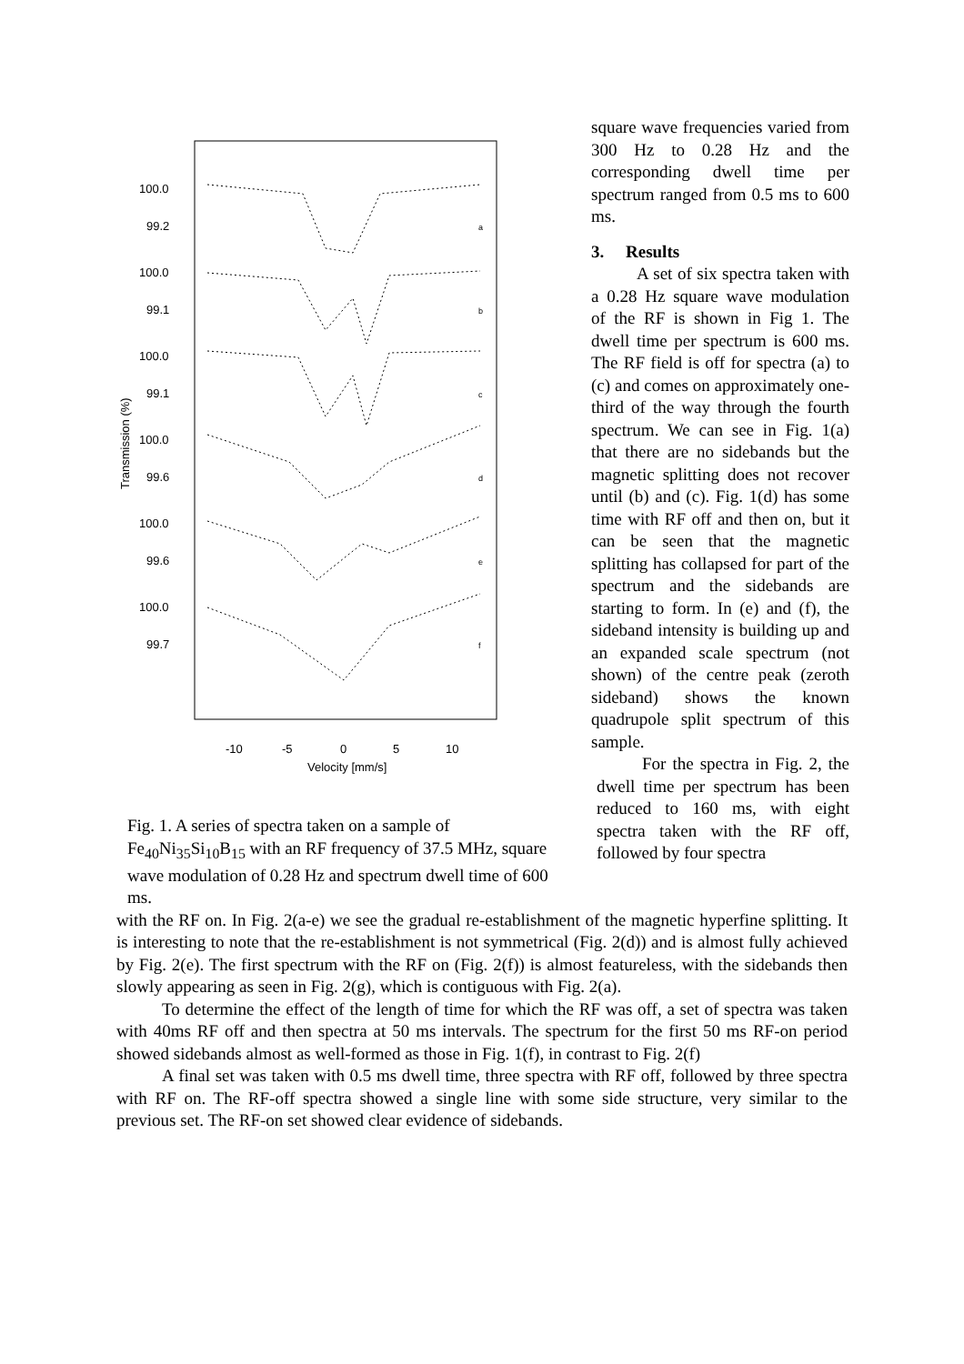100.0
99.2
100.0
99.1
100.0
99.1
100.0
99.6
100.0
99.6
100.0
99.7
-10
-5
0
5
10
Velocity [mm/s]
Transmission (%)
a
b
c
d
e
f
Fig. 1. A series of spectra taken on a sample of Fe<sub>40</sub>Ni<sub>35</sub>Si<sub>10</sub>B<sub>15</sub> with an RF frequency of 37.5 MHz, square wave modulation of 0.28 Hz and spectrum dwell time of 600 ms.
square wave frequencies varied from 300 Hz to 0.28 Hz and the corresponding dwell time per spectrum ranged from 0.5 ms to 600 ms.
3. Results
A set of six spectra taken with a 0.28 Hz square wave modulation of the RF is shown in Fig 1. The dwell time per spectrum is 600 ms. The RF field is off for spectra (a) to (c) and comes on approximately one-third of the way through the fourth spectrum. We can see in Fig. 1(a) that there are no sidebands but the magnetic splitting does not recover until (b) and (c). Fig. 1(d) has some time with RF off and then on, but it can be seen that the magnetic splitting has collapsed for part of the spectrum and the sidebands are starting to form. In (e) and (f), the sideband intensity is building up and an expanded scale spectrum (not shown) of the centre peak (zeroth sideband) shows the known quadrupole split spectrum of this sample.
For the spectra in Fig. 2, the dwell time per spectrum has been reduced to 160 ms, with eight spectra taken with the RF off, followed by four spectra
with the RF on. In Fig. 2(a-e) we see the gradual re-establishment of the magnetic hyperfine splitting. It is interesting to note that the re-establishment is not symmetrical (Fig. 2(d)) and is almost fully achieved by Fig. 2(e). The first spectrum with the RF on (Fig. 2(f)) is almost featureless, with the sidebands then slowly appearing as seen in Fig. 2(g), which is contiguous with Fig. 2(a).
To determine the effect of the length of time for which the RF was off, a set of spectra was taken with 40ms RF off and then spectra at 50 ms intervals. The spectrum for the first 50 ms RF-on period showed sidebands almost as well-formed as those in Fig. 1(f), in contrast to Fig. 2(f)
A final set was taken with 0.5 ms dwell time, three spectra with RF off, followed by three spectra with RF on. The RF-off spectra showed a single line with some side structure, very similar to the previous set. The RF-on set showed clear evidence of sidebands.